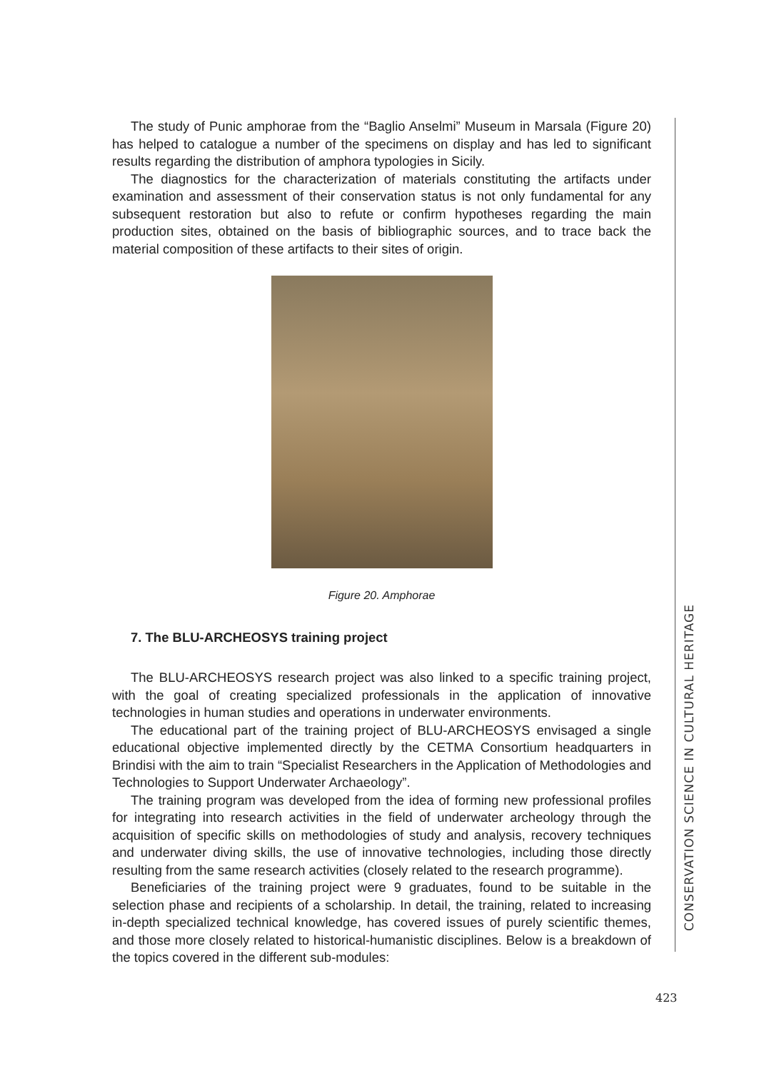The study of Punic amphorae from the “Baglio Anselmi” Museum in Marsala (Figure 20) has helped to catalogue a number of the specimens on display and has led to significant results regarding the distribution of amphora typologies in Sicily.
The diagnostics for the characterization of materials constituting the artifacts under examination and assessment of their conservation status is not only fundamental for any subsequent restoration but also to refute or confirm hypotheses regarding the main production sites, obtained on the basis of bibliographic sources, and to trace back the material composition of these artifacts to their sites of origin.
Figure 20. Amphorae
7. The BLU-ARCHEOSYS training project
The BLU-ARCHEOSYS research project was also linked to a specific training project, with the goal of creating specialized professionals in the application of innovative technologies in human studies and operations in underwater environments.
The educational part of the training project of BLU-ARCHEOSYS envisaged a single educational objective implemented directly by the CETMA Consortium headquarters in Brindisi with the aim to train “Specialist Researchers in the Application of Methodologies and Technologies to Support Underwater Archaeology”.
The training program was developed from the idea of forming new professional profiles for integrating into research activities in the field of underwater archeology through the acquisition of specific skills on methodologies of study and analysis, recovery techniques and underwater diving skills, the use of innovative technologies, including those directly resulting from the same research activities (closely related to the research programme).
Beneficiaries of the training project were 9 graduates, found to be suitable in the selection phase and recipients of a scholarship. In detail, the training, related to increasing in-depth specialized technical knowledge, has covered issues of purely scientific themes, and those more closely related to historical-humanistic disciplines. Below is a breakdown of the topics covered in the different sub-modules:
CONSERVATION SCIENCE IN CULTURAL HERITAGE
423